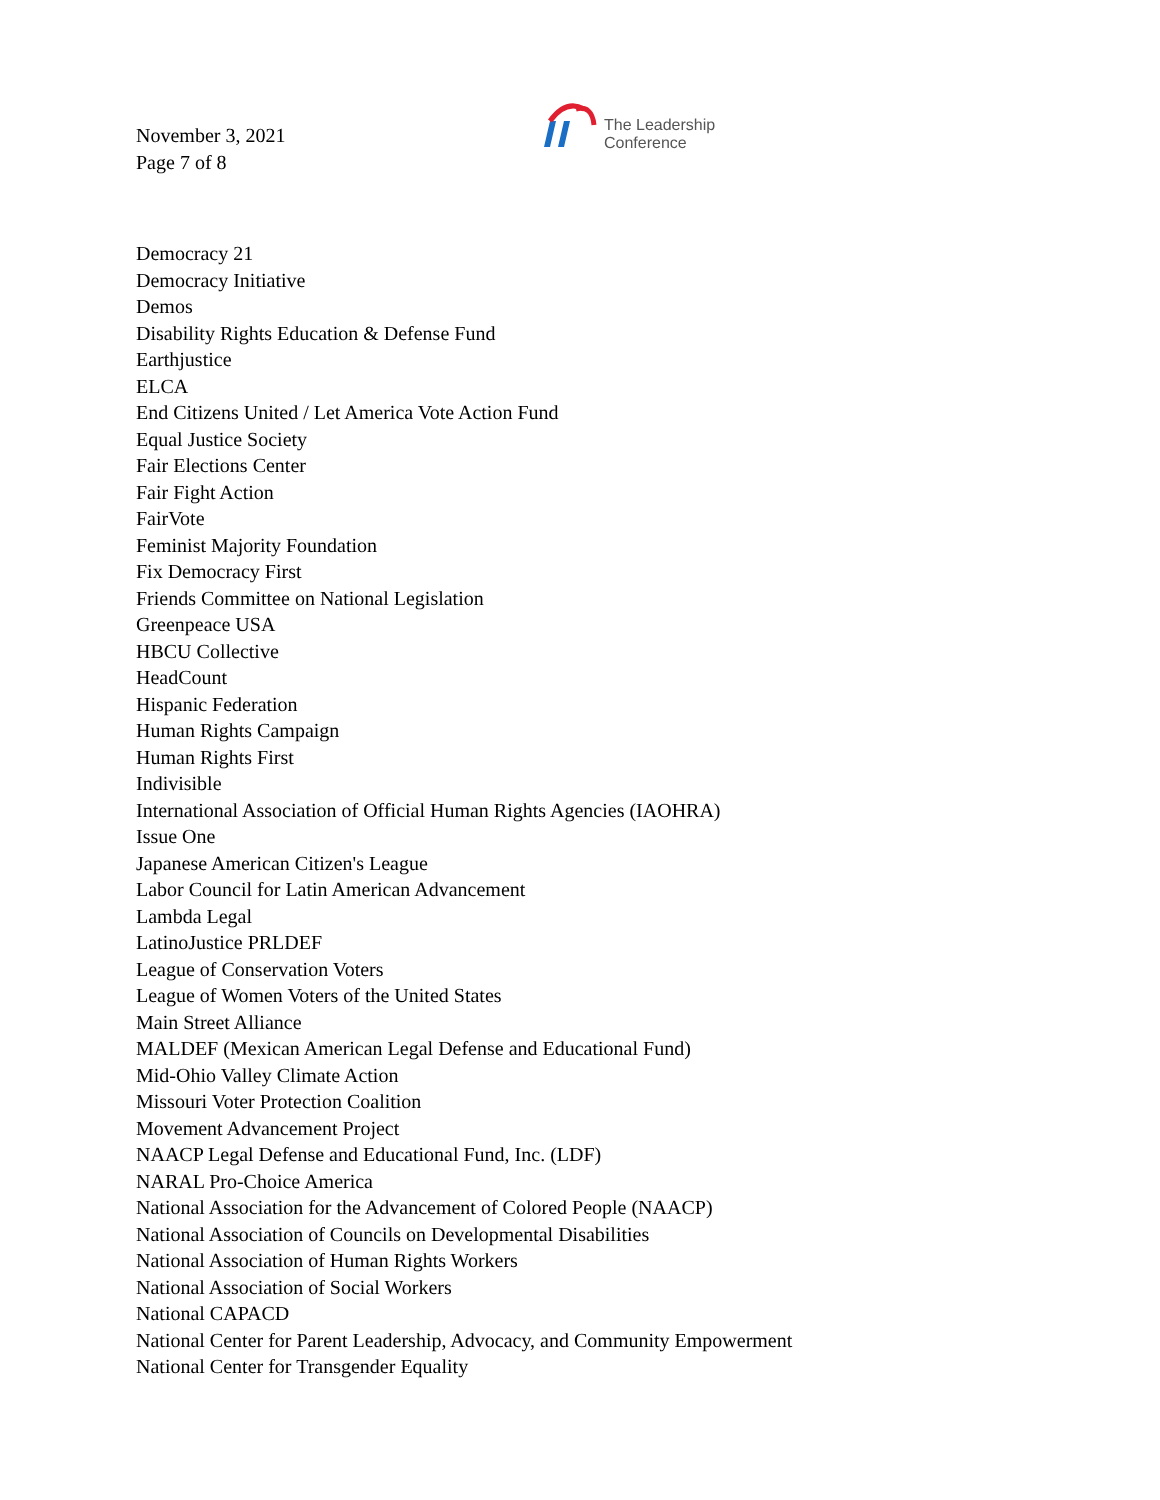November 3, 2021
Page 7 of 8
The Leadership
Conference
Democracy 21
Democracy Initiative
Demos
Disability Rights Education & Defense Fund
Earthjustice
ELCA
End Citizens United / Let America Vote Action Fund
Equal Justice Society
Fair Elections Center
Fair Fight Action
FairVote
Feminist Majority Foundation
Fix Democracy First
Friends Committee on National Legislation
Greenpeace USA
HBCU Collective
HeadCount
Hispanic Federation
Human Rights Campaign
Human Rights First
Indivisible
International Association of Official Human Rights Agencies (IAOHRA)
Issue One
Japanese American Citizen's League
Labor Council for Latin American Advancement
Lambda Legal
LatinoJustice PRLDEF
League of Conservation Voters
League of Women Voters of the United States
Main Street Alliance
MALDEF (Mexican American Legal Defense and Educational Fund)
Mid-Ohio Valley Climate Action
Missouri Voter Protection Coalition
Movement Advancement Project
NAACP Legal Defense and Educational Fund, Inc. (LDF)
NARAL Pro-Choice America
National Association for the Advancement of Colored People (NAACP)
National Association of Councils on Developmental Disabilities
National Association of Human Rights Workers
National Association of Social Workers
National CAPACD
National Center for Parent Leadership, Advocacy, and Community Empowerment
National Center for Transgender Equality